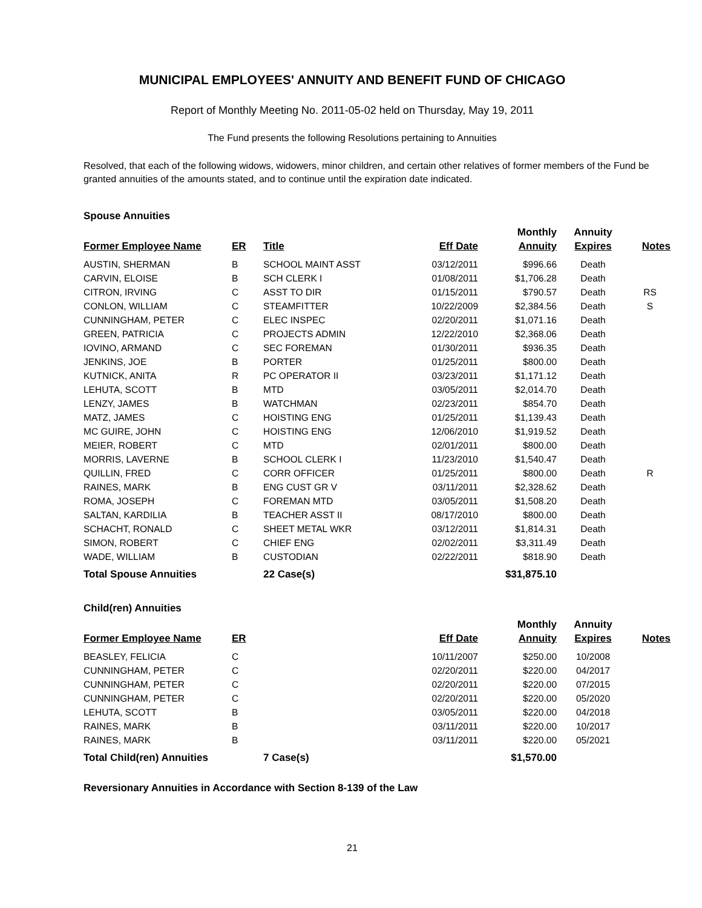MUNICIPAL EMPLOYEES' ANNUITY AND BENEFIT FUND OF CHICAGO
Report of Monthly Meeting No. 2011-05-02 held on Thursday, May 19, 2011
The Fund presents the following Resolutions pertaining to Annuities
Resolved, that each of the following widows, widowers, minor children, and certain other relatives of former members of the Fund be granted annuities of the amounts stated, and to continue until the expiration date indicated.
Spouse Annuities
| | | | | Monthly | Annuity | |
| --- | --- | --- | --- | --- | --- | --- |
| Former Employee Name | ER | Title | Eff Date | Annuity | Expires | Notes |
| AUSTIN, SHERMAN | B | SCHOOL MAINT ASST | 03/12/2011 | $996.66 | Death | |
| CARVIN, ELOISE | B | SCH CLERK I | 01/08/2011 | $1,706.28 | Death | |
| CITRON, IRVING | C | ASST TO DIR | 01/15/2011 | $790.57 | Death | RS |
| CONLON, WILLIAM | C | STEAMFITTER | 10/22/2009 | $2,384.56 | Death | S |
| CUNNINGHAM, PETER | C | ELEC INSPEC | 02/20/2011 | $1,071.16 | Death | |
| GREEN, PATRICIA | C | PROJECTS ADMIN | 12/22/2010 | $2,368.06 | Death | |
| IOVINO, ARMAND | C | SEC FOREMAN | 01/30/2011 | $936.35 | Death | |
| JENKINS, JOE | B | PORTER | 01/25/2011 | $800.00 | Death | |
| KUTNICK, ANITA | R | PC OPERATOR II | 03/23/2011 | $1,171.12 | Death | |
| LEHUTA, SCOTT | B | MTD | 03/05/2011 | $2,014.70 | Death | |
| LENZY, JAMES | B | WATCHMAN | 02/23/2011 | $854.70 | Death | |
| MATZ, JAMES | C | HOISTING ENG | 01/25/2011 | $1,139.43 | Death | |
| MC GUIRE, JOHN | C | HOISTING ENG | 12/06/2010 | $1,919.52 | Death | |
| MEIER, ROBERT | C | MTD | 02/01/2011 | $800.00 | Death | |
| MORRIS, LAVERNE | B | SCHOOL CLERK I | 11/23/2010 | $1,540.47 | Death | |
| QUILLIN, FRED | C | CORR OFFICER | 01/25/2011 | $800.00 | Death | R |
| RAINES, MARK | B | ENG CUST GR V | 03/11/2011 | $2,328.62 | Death | |
| ROMA, JOSEPH | C | FOREMAN MTD | 03/05/2011 | $1,508.20 | Death | |
| SALTAN, KARDILIA | B | TEACHER ASST II | 08/17/2010 | $800.00 | Death | |
| SCHACHT, RONALD | C | SHEET METAL WKR | 03/12/2011 | $1,814.31 | Death | |
| SIMON, ROBERT | C | CHIEF ENG | 02/02/2011 | $3,311.49 | Death | |
| WADE, WILLIAM | B | CUSTODIAN | 02/22/2011 | $818.90 | Death | |
| Total Spouse Annuities | | 22 Case(s) | | $31,875.10 | | |
Child(ren) Annuities
| | | | | Monthly | Annuity | |
| --- | --- | --- | --- | --- | --- | --- |
| Former Employee Name | ER | | Eff Date | Annuity | Expires | Notes |
| BEASLEY, FELICIA | C | | 10/11/2007 | $250.00 | 10/2008 | |
| CUNNINGHAM, PETER | C | | 02/20/2011 | $220.00 | 04/2017 | |
| CUNNINGHAM, PETER | C | | 02/20/2011 | $220.00 | 07/2015 | |
| CUNNINGHAM, PETER | C | | 02/20/2011 | $220.00 | 05/2020 | |
| LEHUTA, SCOTT | B | | 03/05/2011 | $220.00 | 04/2018 | |
| RAINES, MARK | B | | 03/11/2011 | $220.00 | 10/2017 | |
| RAINES, MARK | B | | 03/11/2011 | $220.00 | 05/2021 | |
| Total Child(ren) Annuities | | 7 Case(s) | | $1,570.00 | | |
Reversionary Annuities in Accordance with Section 8-139 of the Law
21